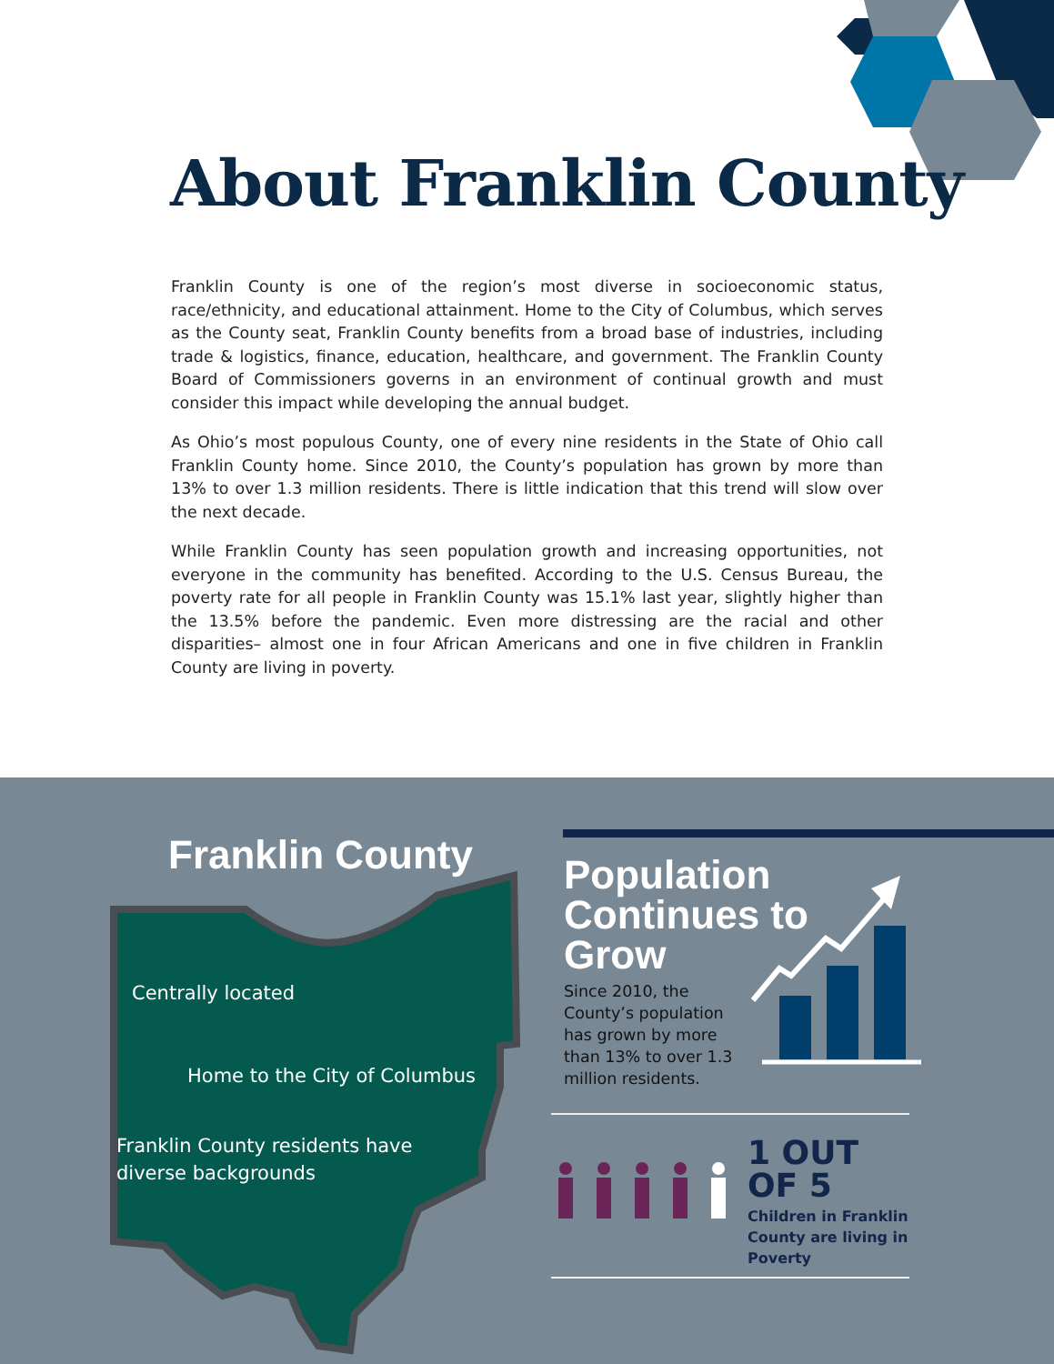About Franklin County
Franklin County is one of the region’s most diverse in socioeconomic status, race/ethnicity, and educational attainment. Home to the City of Columbus, which serves as the County seat, Franklin County benefits from a broad base of industries, including trade & logistics, finance, education, healthcare, and government. The Franklin County Board of Commissioners governs in an environment of continual growth and must consider this impact while developing the annual budget.
As Ohio’s most populous County, one of every nine residents in the State of Ohio call Franklin County home. Since 2010, the County’s population has grown by more than 13% to over 1.3 million residents. There is little indication that this trend will slow over the next decade.
While Franklin County has seen population growth and increasing opportunities, not everyone in the community has benefited. According to the U.S. Census Bureau, the poverty rate for all people in Franklin County was 15.1% last year, slightly higher than the 13.5% before the pandemic. Even more distressing are the racial and other disparities– almost one in four African Americans and one in five children in Franklin County are living in poverty.
Franklin County
Centrally located
Home to the City of Columbus
Franklin County residents have
diverse backgrounds
Population Continues to Grow
Since 2010, the County’s population has grown by more than 13% to over 1.3 million residents.
1 OUT
OF 5
Children in Franklin
County are living in
Poverty